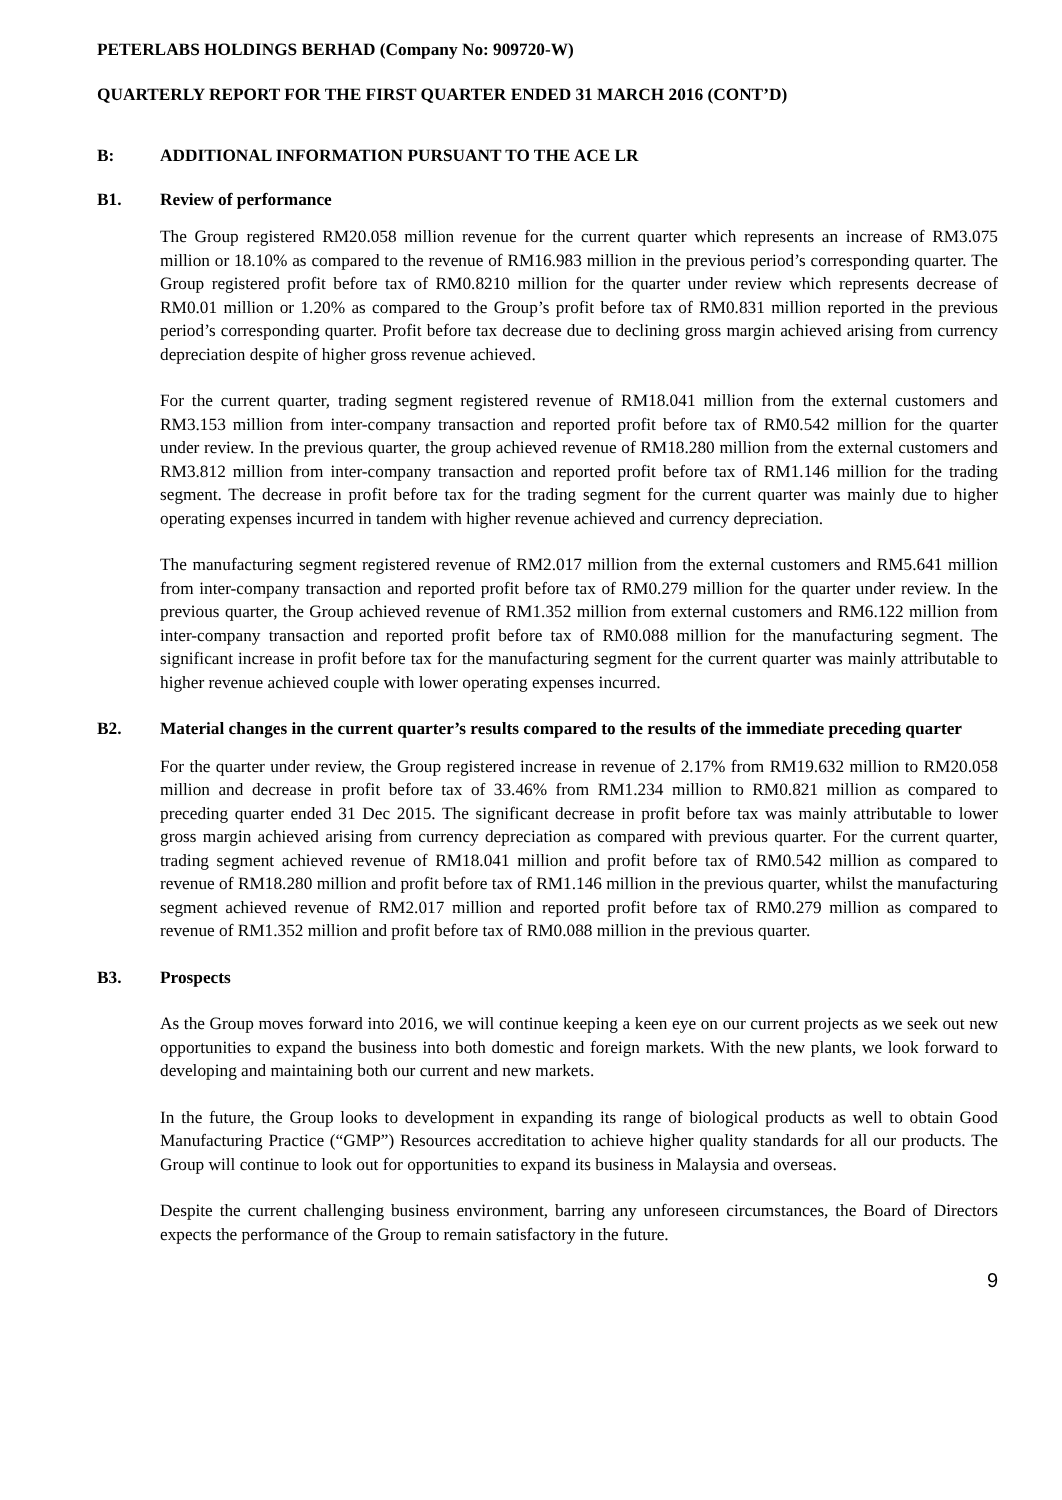PETERLABS HOLDINGS BERHAD (Company No: 909720-W)
QUARTERLY REPORT FOR THE FIRST QUARTER ENDED 31 MARCH 2016 (CONT’D)
B: ADDITIONAL INFORMATION PURSUANT TO THE ACE LR
B1. Review of performance
The Group registered RM20.058 million revenue for the current quarter which represents an increase of RM3.075 million or 18.10% as compared to the revenue of RM16.983 million in the previous period’s corresponding quarter. The Group registered profit before tax of RM0.8210 million for the quarter under review which represents decrease of RM0.01 million or 1.20% as compared to the Group’s profit before tax of RM0.831 million reported in the previous period’s corresponding quarter. Profit before tax decrease due to declining gross margin achieved arising from currency depreciation despite of higher gross revenue achieved.
For the current quarter, trading segment registered revenue of RM18.041 million from the external customers and RM3.153 million from inter-company transaction and reported profit before tax of RM0.542 million for the quarter under review. In the previous quarter, the group achieved revenue of RM18.280 million from the external customers and RM3.812 million from inter-company transaction and reported profit before tax of RM1.146 million for the trading segment. The decrease in profit before tax for the trading segment for the current quarter was mainly due to higher operating expenses incurred in tandem with higher revenue achieved and currency depreciation.
The manufacturing segment registered revenue of RM2.017 million from the external customers and RM5.641 million from inter-company transaction and reported profit before tax of RM0.279 million for the quarter under review. In the previous quarter, the Group achieved revenue of RM1.352 million from external customers and RM6.122 million from inter-company transaction and reported profit before tax of RM0.088 million for the manufacturing segment. The significant increase in profit before tax for the manufacturing segment for the current quarter was mainly attributable to higher revenue achieved couple with lower operating expenses incurred.
B2. Material changes in the current quarter’s results compared to the results of the immediate preceding quarter
For the quarter under review, the Group registered increase in revenue of 2.17% from RM19.632 million to RM20.058 million and decrease in profit before tax of 33.46% from RM1.234 million to RM0.821 million as compared to preceding quarter ended 31 Dec 2015. The significant decrease in profit before tax was mainly attributable to lower gross margin achieved arising from currency depreciation as compared with previous quarter. For the current quarter, trading segment achieved revenue of RM18.041 million and profit before tax of RM0.542 million as compared to revenue of RM18.280 million and profit before tax of RM1.146 million in the previous quarter, whilst the manufacturing segment achieved revenue of RM2.017 million and reported profit before tax of RM0.279 million as compared to revenue of RM1.352 million and profit before tax of RM0.088 million in the previous quarter.
B3. Prospects
As the Group moves forward into 2016, we will continue keeping a keen eye on our current projects as we seek out new opportunities to expand the business into both domestic and foreign markets. With the new plants, we look forward to developing and maintaining both our current and new markets.
In the future, the Group looks to development in expanding its range of biological products as well to obtain Good Manufacturing Practice (“GMP”) Resources accreditation to achieve higher quality standards for all our products. The Group will continue to look out for opportunities to expand its business in Malaysia and overseas.
Despite the current challenging business environment, barring any unforeseen circumstances, the Board of Directors expects the performance of the Group to remain satisfactory in the future.
9